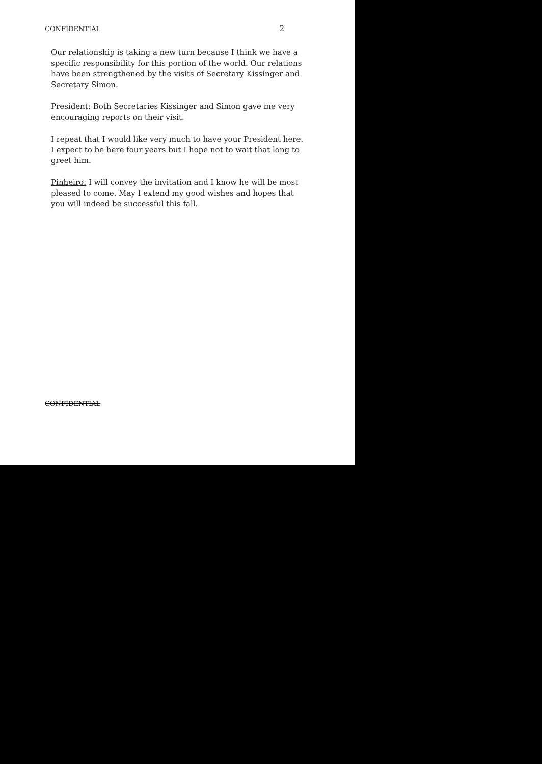CONFIDENTIAL 2
Our relationship is taking a new turn because I think we have a specific responsibility for this portion of the world. Our relations have been strengthened by the visits of Secretary Kissinger and Secretary Simon.
President: Both Secretaries Kissinger and Simon gave me very encouraging reports on their visit.
I repeat that I would like very much to have your President here. I expect to be here four years but I hope not to wait that long to greet him.
Pinheiro: I will convey the invitation and I know he will be most pleased to come. May I extend my good wishes and hopes that you will indeed be successful this fall.
CONFIDENTIAL